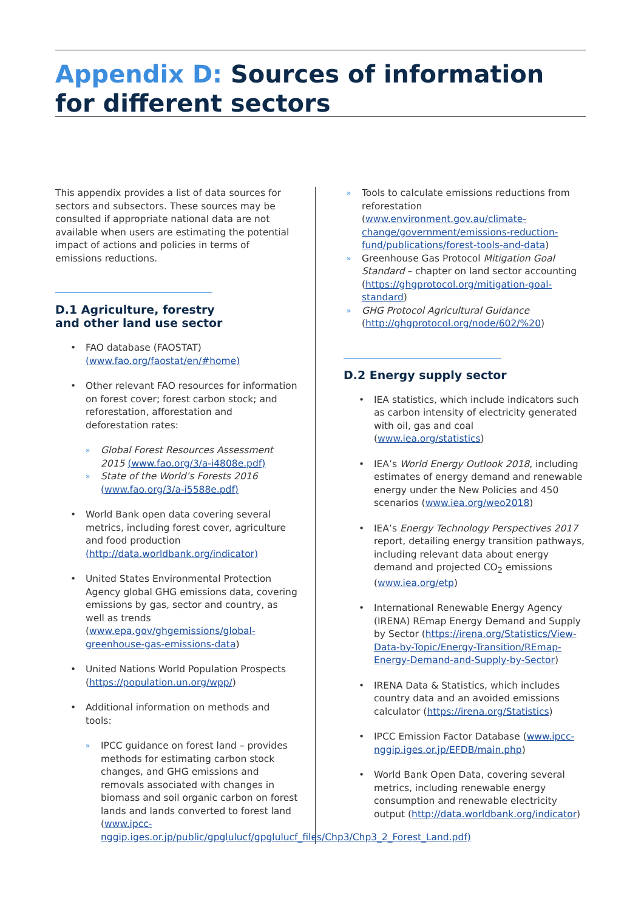Appendix D: Sources of information for different sectors
This appendix provides a list of data sources for sectors and subsectors. These sources may be consulted if appropriate national data are not available when users are estimating the potential impact of actions and policies in terms of emissions reductions.
D.1 Agriculture, forestry
and other land use sector
• FAO database (FAOSTAT)
(www.fao.org/faostat/en/#home)
• Other relevant FAO resources for information on forest cover; forest carbon stock; and reforestation, afforestation and deforestation rates:
» Global Forest Resources Assessment 2015 (www.fao.org/3/a-i4808e.pdf)
» State of the World’s Forests 2016 (www.fao.org/3/a-i5588e.pdf)
• World Bank open data covering several metrics, including forest cover, agriculture and food production (http://data.worldbank.org/indicator)
• United States Environmental Protection Agency global GHG emissions data, covering emissions by gas, sector and country, as well as trends (www.epa.gov/ghgemissions/global-greenhouse-gas-emissions-data)
• United Nations World Population Prospects (https://population.un.org/wpp/)
• Additional information on methods and tools:
» IPCC guidance on forest land – provides methods for estimating carbon stock changes, and GHG emissions and removals associated with changes in biomass and soil organic carbon on forest lands and lands converted to forest land (www.ipcc-nggip.iges.or.jp/public/gpglulucf/gpglulucf_files/Chp3/Chp3_2_Forest_Land.pdf)
» Tools to calculate emissions reductions from reforestation (www.environment.gov.au/climate-change/government/emissions-reduction-fund/publications/forest-tools-and-data)
» Greenhouse Gas Protocol Mitigation Goal Standard – chapter on land sector accounting (https://ghgprotocol.org/mitigation-goal-standard)
» GHG Protocol Agricultural Guidance (http://ghgprotocol.org/node/602/%20)
D.2 Energy supply sector
• IEA statistics, which include indicators such as carbon intensity of electricity generated with oil, gas and coal (www.iea.org/statistics)
• IEA’s World Energy Outlook 2018, including estimates of energy demand and renewable energy under the New Policies and 450 scenarios (www.iea.org/weo2018)
• IEA’s Energy Technology Perspectives 2017 report, detailing energy transition pathways, including relevant data about energy demand and projected CO<sub>2</sub> emissions (www.iea.org/etp)
• International Renewable Energy Agency (IRENA) REmap Energy Demand and Supply by Sector (https://irena.org/Statistics/View-Data-by-Topic/Energy-Transition/REmap-Energy-Demand-and-Supply-by-Sector)
• IRENA Data & Statistics, which includes country data and an avoided emissions calculator (https://irena.org/Statistics)
• IPCC Emission Factor Database (www.ipcc-nggip.iges.or.jp/EFDB/main.php)
• World Bank Open Data, covering several metrics, including renewable energy consumption and renewable electricity output (http://data.worldbank.org/indicator)